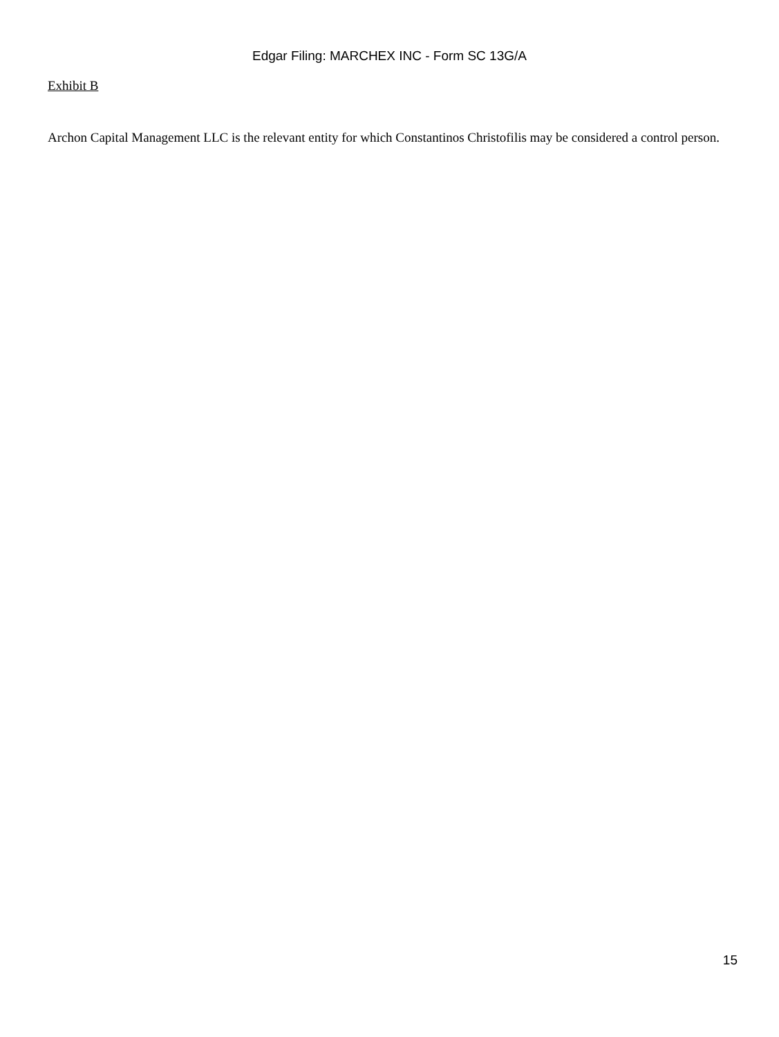Edgar Filing: MARCHEX INC - Form SC 13G/A
Exhibit B
Archon Capital Management LLC is the relevant entity for which Constantinos Christofilis may be considered a control person.
15